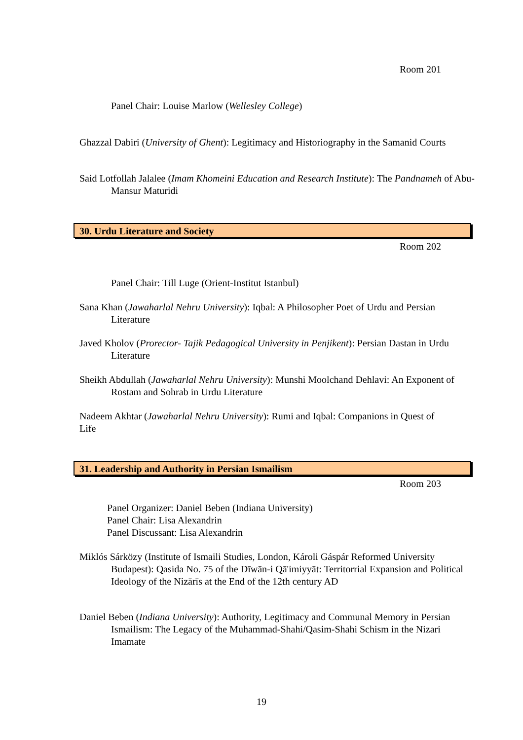Room 201
Panel Chair: Louise Marlow (Wellesley College)
Ghazzal Dabiri (University of Ghent): Legitimacy and Historiography in the Samanid Courts
Said Lotfollah Jalalee (Imam Khomeini Education and Research Institute): The Pandnameh of Abu-Mansur Maturidi
30. Urdu Literature and Society
Room 202
Panel Chair: Till Luge (Orient-Institut Istanbul)
Sana Khan (Jawaharlal Nehru University): Iqbal: A Philosopher Poet of Urdu and Persian Literature
Javed Kholov (Prorector- Tajik Pedagogical University in Penjikent): Persian Dastan in Urdu Literature
Sheikh Abdullah (Jawaharlal Nehru University): Munshi Moolchand Dehlavi: An Exponent of Rostam and Sohrab in Urdu Literature
Nadeem Akhtar (Jawaharlal Nehru University): Rumi and Iqbal: Companions in Quest of Life
31. Leadership and Authority in Persian Ismailism
Room 203
Panel Organizer: Daniel Beben (Indiana University)
Panel Chair: Lisa Alexandrin
Panel Discussant: Lisa Alexandrin
Miklós Sárközy (Institute of Ismaili Studies, London, Károli Gáspár Reformed University Budapest): Qasida No. 75 of the Dīwān-i Qā'imiyyāt: Territorrial Expansion and Political Ideology of the Nizārīs at the End of the 12th century AD
Daniel Beben (Indiana University): Authority, Legitimacy and Communal Memory in Persian Ismailism: The Legacy of the Muhammad-Shahi/Qasim-Shahi Schism in the Nizari Imamate
19